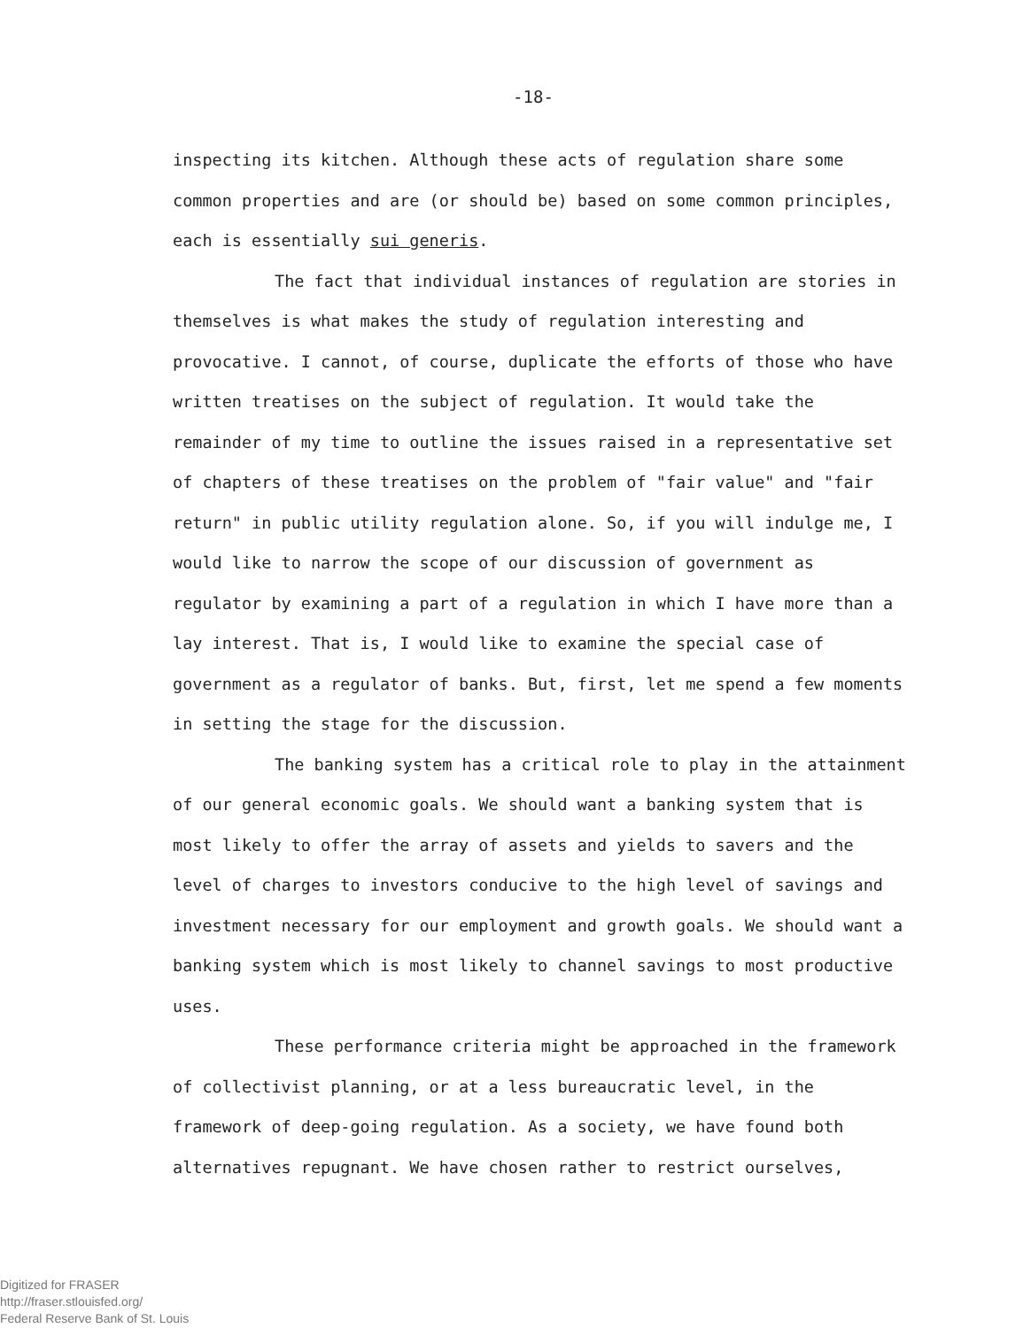-18-
inspecting its kitchen. Although these acts of regulation share some common properties and are (or should be) based on some common principles, each is essentially sui generis.
The fact that individual instances of regulation are stories in themselves is what makes the study of regulation interesting and provocative. I cannot, of course, duplicate the efforts of those who have written treatises on the subject of regulation. It would take the remainder of my time to outline the issues raised in a representative set of chapters of these treatises on the problem of "fair value" and "fair return" in public utility regulation alone. So, if you will indulge me, I would like to narrow the scope of our discussion of government as regulator by examining a part of a regulation in which I have more than a lay interest. That is, I would like to examine the special case of government as a regulator of banks. But, first, let me spend a few moments in setting the stage for the discussion.
The banking system has a critical role to play in the attainment of our general economic goals. We should want a banking system that is most likely to offer the array of assets and yields to savers and the level of charges to investors conducive to the high level of savings and investment necessary for our employment and growth goals. We should want a banking system which is most likely to channel savings to most productive uses.
These performance criteria might be approached in the framework of collectivist planning, or at a less bureaucratic level, in the framework of deep-going regulation. As a society, we have found both alternatives repugnant. We have chosen rather to restrict ourselves,
Digitized for FRASER
http://fraser.stlouisfed.org/
Federal Reserve Bank of St. Louis